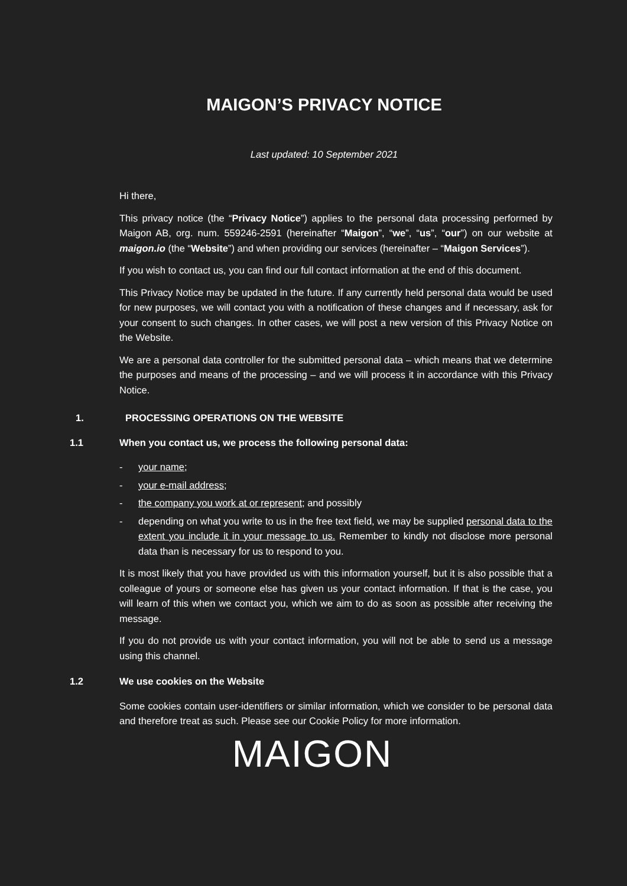MAIGON’S PRIVACY NOTICE
Last updated: 10 September 2021
Hi there,
This privacy notice (the “Privacy Notice”) applies to the personal data processing performed by Maigon AB, org. num. 559246-2591 (hereinafter “Maigon”, “we”, “us”, “our”) on our website at maigon.io (the “Website”) and when providing our services (hereinafter – “Maigon Services”).
If you wish to contact us, you can find our full contact information at the end of this document.
This Privacy Notice may be updated in the future. If any currently held personal data would be used for new purposes, we will contact you with a notification of these changes and if necessary, ask for your consent to such changes. In other cases, we will post a new version of this Privacy Notice on the Website.
We are a personal data controller for the submitted personal data – which means that we determine the purposes and means of the processing – and we will process it in accordance with this Privacy Notice.
1. PROCESSING OPERATIONS ON THE WEBSITE
1.1 When you contact us, we process the following personal data:
- your name;
- your e-mail address;
- the company you work at or represent; and possibly
- depending on what you write to us in the free text field, we may be supplied personal data to the extent you include it in your message to us. Remember to kindly not disclose more personal data than is necessary for us to respond to you.
It is most likely that you have provided us with this information yourself, but it is also possible that a colleague of yours or someone else has given us your contact information. If that is the case, you will learn of this when we contact you, which we aim to do as soon as possible after receiving the message.
If you do not provide us with your contact information, you will not be able to send us a message using this channel.
1.2 We use cookies on the Website
Some cookies contain user-identifiers or similar information, which we consider to be personal data and therefore treat as such. Please see our Cookie Policy for more information.
MAIGON